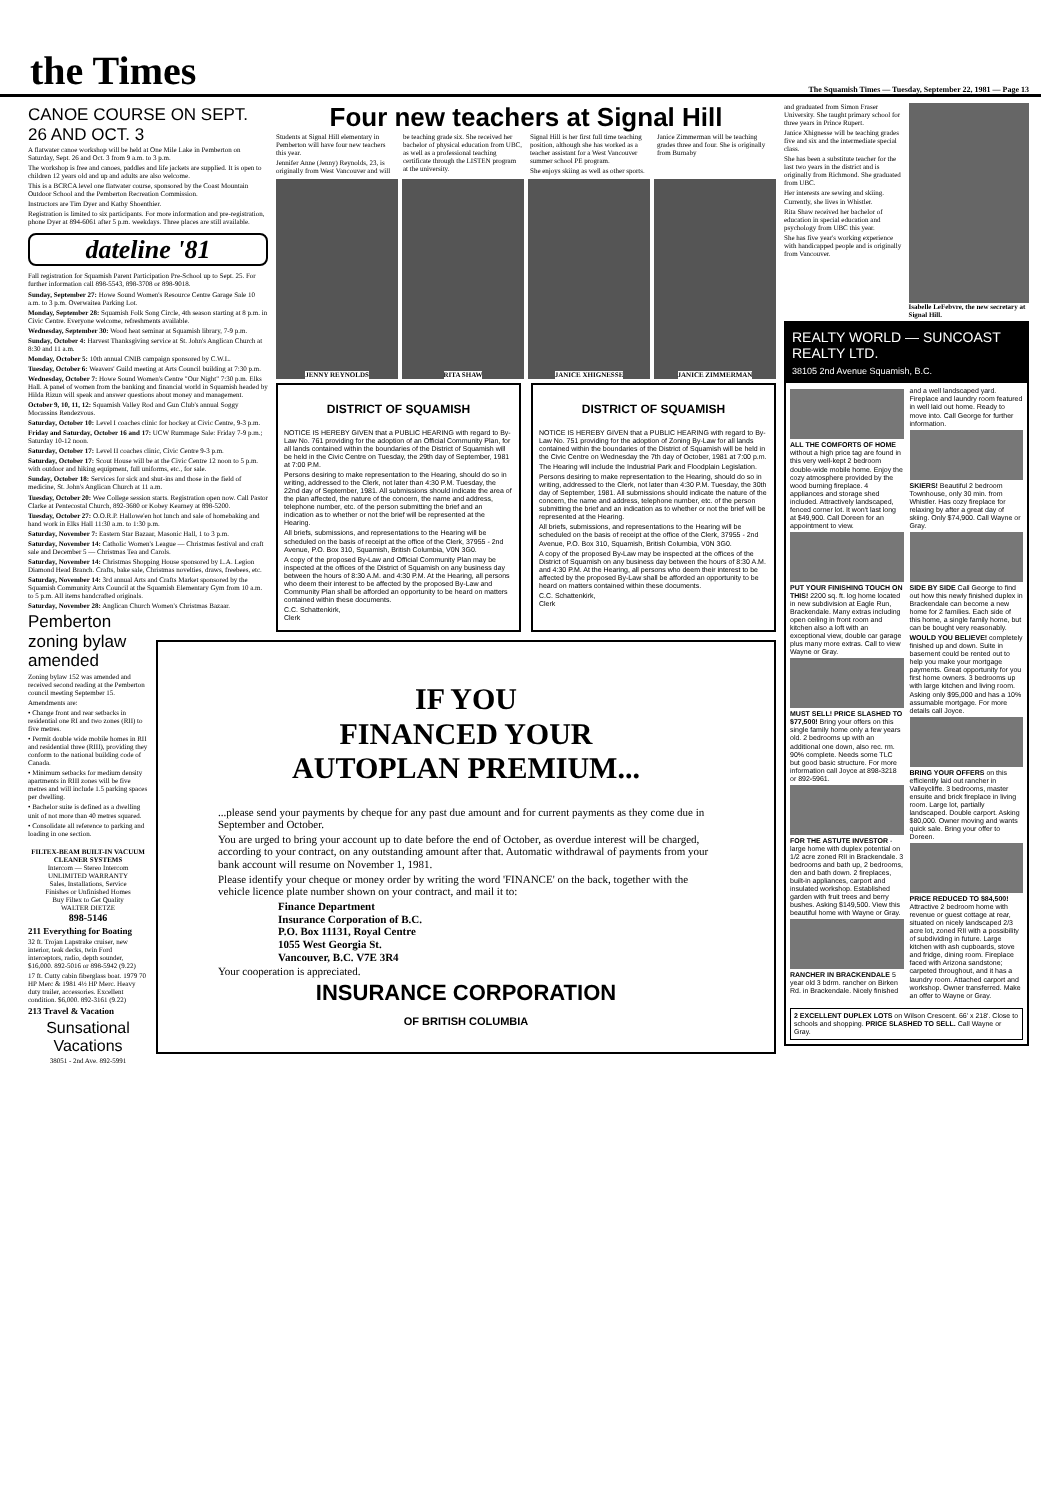the Times
The Squamish Times — Tuesday, September 22, 1981 — Page 13
CANOE COURSE ON SEPT. 26 AND OCT. 3
A flatwater canoe workshop will be held at One Mile Lake in Pemberton on Saturday, Sept. 26 and Oct. 3 from 9 a.m. to 3 p.m.
The workshop is free and canoes, paddles and life jackets are supplied. It is open to children 12 years old and up and adults are also welcome.
This is a BCRCA level one flatwater course, sponsored by the Coast Mountain Outdoor School and the Pemberton Recreation Commission.
Instructors are Tim Dyer and Kathy Shoenthier.
Registration is limited to six participants. For more information and pre-registration, phone Dyer at 894-6061 after 5 p.m. weekdays. Three places are still available.
dateline '81
Fall registration for Squamish Parent Participation Pre-School up to Sept. 25. For further information call 898-5543, 898-3708 or 898-9018.
Sunday, September 27: Howe Sound Women's Resource Centre Garage Sale 10 a.m. to 3 p.m. Overwaitea Parking Lot.
Monday, September 28: Squamish Folk Song Circle, 4th season starting at 8 p.m. in Civic Centre. Everyone welcome, refreshments available.
Wednesday, September 30: Wood heat seminar at Squamish library, 7-9 p.m.
Sunday, October 4: Harvest Thanksgiving service at St. John's Anglican Church at 8:30 and 11 a.m.
Monday, October 5: 10th annual CNIB campaign sponsored by C.W.L.
Tuesday, October 6: Weavers' Guild meeting at Arts Council building at 7:30 p.m.
Wednesday, October 7: Howe Sound Women's Centre "Our Night" 7:30 p.m. Elks Hall. A panel of women from the banking and financial world in Squamish headed by Hilda Rizun will speak and answer questions about money and management.
October 9, 10, 11, 12: Squamish Valley Rod and Gun Club's annual Soggy Mocassins Rendezvous.
Saturday, October 10: Level I coaches clinic for hockey at Civic Centre, 9-3 p.m.
Friday and Saturday, October 16 and 17: UCW Rummage Sale: Friday 7-9 p.m.; Saturday 10-12 noon.
Saturday, October 17: Level II coaches clinic, Civic Centre 9-3 p.m.
Saturday, October 17: Scout House will be at the Civic Centre 12 noon to 5 p.m. with outdoor and hiking equipment, full uniforms, etc., for sale.
Sunday, October 18: Services for sick and shut-ins and those in the field of medicine, St. John's Anglican Church at 11 a.m.
Tuesday, October 20: Wee College session starts. Registration open now. Call Pastor Clarke at Pentecostal Church, 892-3680 or Kobey Kearney at 898-5200.
Tuesday, October 27: O.O.R.P. Hallowe'en hot lunch and sale of homebaking and hand work in Elks Hall 11:30 a.m. to 1:30 p.m.
Saturday, November 7: Eastern Star Bazaar, Masonic Hall, 1 to 3 p.m.
Saturday, November 14: Catholic Women's League — Christmas festival and craft sale and December 5 — Christmas Tea and Carols.
Saturday, November 14: Christmas Shopping House sponsored by L.A. Legion Diamond Head Branch. Crafts, bake sale, Christmas novelties, draws, freebees, etc.
Saturday, November 14: 3rd annual Arts and Crafts Market sponsored by the Squamish Community Arts Council at the Squamish Elementary Gym from 10 a.m. to 5 p.m. All items handcrafted originals.
Saturday, November 28: Anglican Church Women's Christmas Bazaar.
Pemberton zoning bylaw amended
Zoning bylaw 152 was amended and received second reading at the Pemberton council meeting September 15.
Amendments are:
• Change front and rear setbacks in residential one RI and two zones (RII) to five metres.
• Permit double wide mobile homes in RII and residential three (RIII), providing they conform to the national building code of Canada.
• Minimum setbacks for medium density apartments in RIII zones will be five metres and will include 1.5 parking spaces per dwelling.
• Bachelor suite is defined as a dwelling unit of not more than 40 metres squared.
• Consolidate all reference to parking and loading in one section.
FILTEX-BEAM BUILT-IN VACUUM CLEANER SYSTEMS
Intercom — Stereo Intercom
UNLIMITED WARRANTY
Sales, Installations, Service
Finishes or Unfinished Homes
Buy Filtex to Get Quality
WALTER DIETZE
898-5146
211 Everything for Boating
32 ft. Trojan Lapstrake cruiser, new interior, teak decks, twin Ford interceptors, radio, depth sounder, $16,000. 892-5016 or 898-5942 (9.22)
17 ft. Cutty cabin fiberglass boat. 1979 70 HP Merc & 1981 4½ HP Merc. Heavy duty trailer, accessories. Excellent condition. $6,000. 892-3161 (9.22)
213 Travel & Vacation
Sunsational Vacations
38051 - 2nd Ave. 892-5991
Four new teachers at Signal Hill
Students at Signal Hill elementary in Pemberton will have four new teachers this year.
Jennifer Anne (Jenny) Reynolds, 23, is originally from West Vancouver and will be teaching grade six. She received her bachelor of physical education from UBC, as well as a professional teaching certificate through the LISTEN program at the university.
Signal Hill is her first full time teaching position, although she has worked as a teacher assistant for a West Vancouver summer school PE program.
She enjoys skiing as well as other sports.
Janice Zimmerman will be teaching grades three and four. She is originally from Burnaby
JENNY REYNOLDS RITA SHAW JANICE XHIGNESSE JANICE ZIMMERMAN
DISTRICT OF SQUAMISH
NOTICE IS HEREBY GIVEN that a PUBLIC HEARING with regard to By-Law No. 761 providing for the adoption of an Official Community Plan, for all lands contained within the boundaries of the District of Squamish will be held in the Civic Centre on Tuesday, the 29th day of September, 1981 at 7:00 P.M.
Persons desiring to make representation to the Hearing, should do so in writing, addressed to the Clerk, not later than 4:30 P.M. Tuesday, the 22nd day of September, 1981. All submissions should indicate the area of the plan affected, the nature of the concern, the name and address, telephone number, etc. of the person submitting the brief and an indication as to whether or not the brief will be represented at the Hearing.
All briefs, submissions, and representations to the Hearing will be scheduled on the basis of receipt at the office of the Clerk, 37955 - 2nd Avenue, P.O. Box 310, Squamish, British Columbia, V0N 3G0.
A copy of the proposed By-Law and Official Community Plan may be inspected at the offices of the District of Squamish on any business day between the hours of 8:30 A.M. and 4:30 P.M. At the Hearing, all persons who deem their interest to be affected by the proposed By-Law and Community Plan shall be afforded an opportunity to be heard on matters contained within these documents.
C.C. Schattenkirk,
Clerk
DISTRICT OF SQUAMISH
NOTICE IS HEREBY GIVEN that a PUBLIC HEARING with regard to By-Law No. 751 providing for the adoption of Zoning By-Law for all lands contained within the boundaries of the District of Squamish will be held in the Civic Centre on Wednesday the 7th day of October, 1981 at 7:00 p.m.
The Hearing will include the Industrial Park and Floodplain Legislation.
Persons desiring to make representation to the Hearing, should do so in writing, addressed to the Clerk, not later than 4:30 P.M. Tuesday, the 30th day of September, 1981. All submissions should indicate the nature of the concern, the name and address, telephone number, etc. of the person submitting the brief and an indication as to whether or not the brief will be represented at the Hearing.
All briefs, submissions, and representations to the Hearing will be scheduled on the basis of receipt at the office of the Clerk, 37955 - 2nd Avenue, P.O. Box 310, Squamish, British Columbia, V0N 3G0.
A copy of the proposed By-Law may be inspected at the offices of the District of Squamish on any business day between the hours of 8:30 A.M. and 4:30 P.M. At the Hearing, all persons who deem their interest to be affected by the proposed By-Law shall be afforded an opportunity to be heard on matters contained within these documents.
C.C. Schattenkirk,
Clerk
IF YOU
FINANCED YOUR
AUTOPLAN PREMIUM...
...please send your payments by cheque for any past due amount and for current payments as they come due in September and October.
You are urged to bring your account up to date before the end of October, as overdue interest will be charged, according to your contract, on any outstanding amount after that. Automatic withdrawal of payments from your bank account will resume on November 1, 1981.
Please identify your cheque or money order by writing the word 'FINANCE' on the back, together with the vehicle licence plate number shown on your contract, and mail it to:
Finance Department
Insurance Corporation of B.C.
P.O. Box 11131, Royal Centre
1055 West Georgia St.
Vancouver, B.C. V7E 3R4
Your cooperation is appreciated.
INSURANCE CORPORATION
OF BRITISH COLUMBIA
and graduated from Simon Fraser University. She taught primary school for three years in Prince Rupert.
Janice Xhignesse will be teaching grades five and six and the intermediate special class.
She has been a substitute teacher for the last two years in the district and is originally from Richmond. She graduated from UBC.
Her interests are sewing and skiing. Currently, she lives in Whistler.
Rita Shaw received her bachelor of education in special education and psychology from UBC this year.
She has five year's working experience with handicapped people and is originally from Vancouver.
Isabelle LeFebvre, the new secretary at Signal Hill.
REALTY WORLD — SUNCOAST REALTY LTD.
38105 2nd Avenue Squamish, B.C.
ALL THE COMFORTS OF HOME without a high price tag are found in this very well-kept 2 bedroom double-wide mobile home. Enjoy the cozy atmosphere provided by the wood burning fireplace. 4 appliances and storage shed included. Attractively landscaped, fenced corner lot. It won't last long at $49,900. Call Doreen for an appointment to view.
PUT YOUR FINISHING TOUCH ON THIS! 2200 sq. ft. log home located in new subdivision at Eagle Run, Brackendale. Many extras including open ceiling in front room and kitchen also a loft with an exceptional view, double car garage plus many more extras. Call to view Wayne or Gray.
MUST SELL! PRICE SLASHED TO $77,500! Bring your offers on this single family home only a few years old. 2 bedrooms up with an additional one down, also rec. rm. 90% complete. Needs some TLC but good basic structure. For more information call Joyce at 898-3218 or 892-5961.
FOR THE ASTUTE INVESTOR - large home with duplex potential on 1/2 acre zoned RII in Brackendale. 3 bedrooms and bath up, 2 bedrooms, den and bath down. 2 fireplaces, built-in appliances, carport and insulated workshop. Established garden with fruit trees and berry bushes. Asking $149,500. View this beautiful home with Wayne or Gray.
RANCHER IN BRACKENDALE 5 year old 3 bdrm. rancher on Birken Rd. in Brackendale. Nicely finished and a well landscaped yard. Fireplace and laundry room featured in well laid out home. Ready to move into. Call George for further information.
SKIERS! Beautiful 2 bedroom Townhouse, only 30 min. from Whistler. Has cozy fireplace for relaxing by after a great day of skiing. Only $74,900. Call Wayne or Gray.
SIDE BY SIDE Call George to find out how this newly finished duplex in Brackendale can become a new home for 2 families. Each side of this home, a single family home, but can be bought very reasonably.
WOULD YOU BELIEVE! completely finished up and down. Suite in basement could be rented out to help you make your mortgage payments. Great opportunity for you first home owners. 3 bedrooms up with large kitchen and living room. Asking only $95,000 and has a 10% assumable mortgage. For more details call Joyce.
BRING YOUR OFFERS on this efficiently laid out rancher in Valleycliffe. 3 bedrooms, master ensuite and brick fireplace in living room. Large lot, partially landscaped. Double carport. Asking $80,000. Owner moving and wants quick sale. Bring your offer to Doreen.
PRICE REDUCED TO $84,500! Attractive 2 bedroom home with revenue or guest cottage at rear, situated on nicely landscaped 2/3 acre lot, zoned RII with a possibility of subdividing in future. Large kitchen with ash cupboards, stove and fridge, dining room. Fireplace faced with Arizona sandstone; carpeted throughout, and it has a laundry room. Attached carport and workshop. Owner transferred. Make an offer to Wayne or Gray.
2 EXCELLENT DUPLEX LOTS on Wilson Crescent. 66' x 218'. Close to schools and shopping. PRICE SLASHED TO SELL. Call Wayne or Gray.